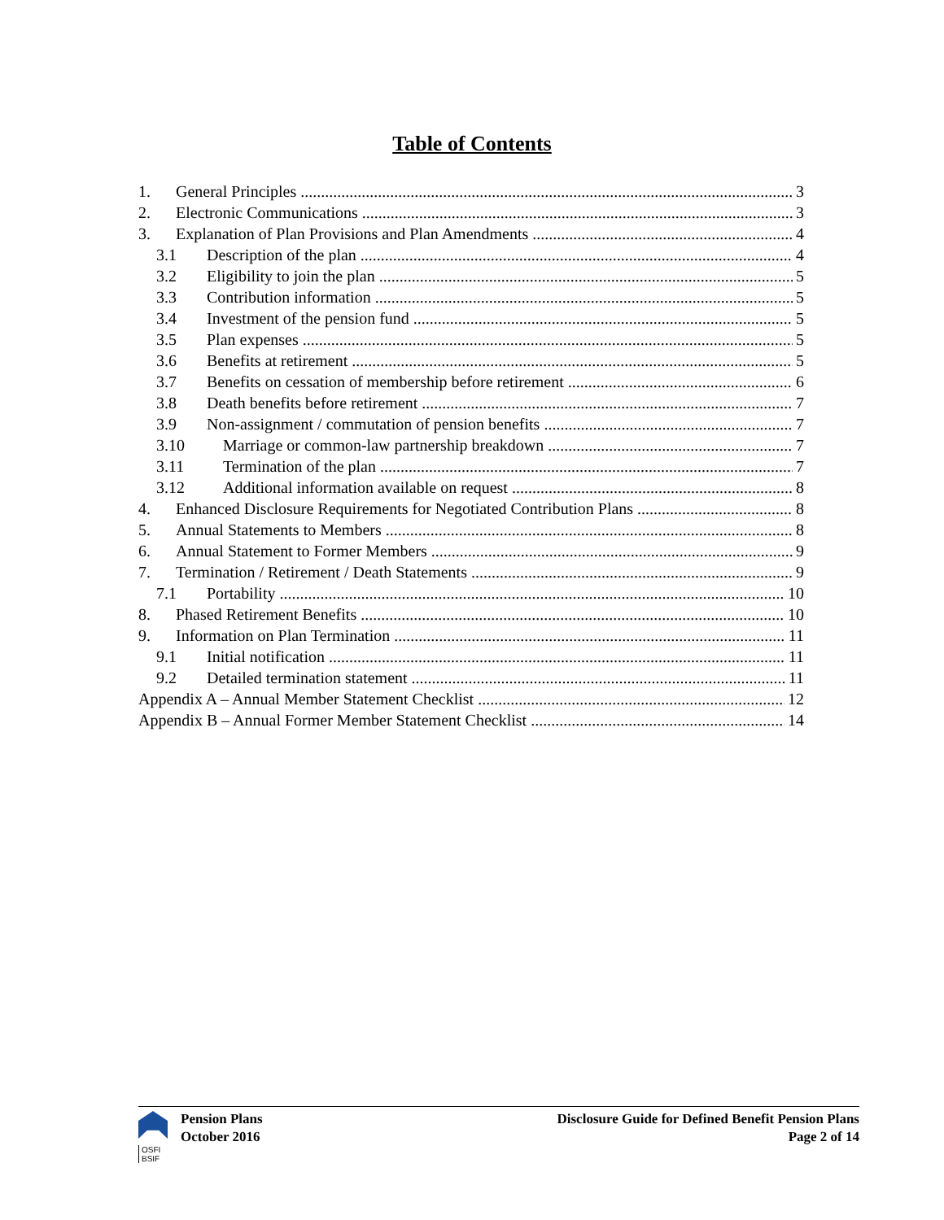Table of Contents
1. General Principles 3
2. Electronic Communications 3
3. Explanation of Plan Provisions and Plan Amendments 4
3.1 Description of the plan 4
3.2 Eligibility to join the plan 5
3.3 Contribution information 5
3.4 Investment of the pension fund 5
3.5 Plan expenses 5
3.6 Benefits at retirement 5
3.7 Benefits on cessation of membership before retirement 6
3.8 Death benefits before retirement 7
3.9 Non-assignment / commutation of pension benefits 7
3.10 Marriage or common-law partnership breakdown 7
3.11 Termination of the plan 7
3.12 Additional information available on request 8
4. Enhanced Disclosure Requirements for Negotiated Contribution Plans 8
5. Annual Statements to Members 8
6. Annual Statement to Former Members 9
7. Termination / Retirement / Death Statements 9
7.1 Portability 10
8. Phased Retirement Benefits 10
9. Information on Plan Termination 11
9.1 Initial notification 11
9.2 Detailed termination statement 11
Appendix A – Annual Member Statement Checklist 12
Appendix B – Annual Former Member Statement Checklist 14
OSFI
BSIF
Pension Plans
October 2016
Disclosure Guide for Defined Benefit Pension Plans
Page 2 of 14